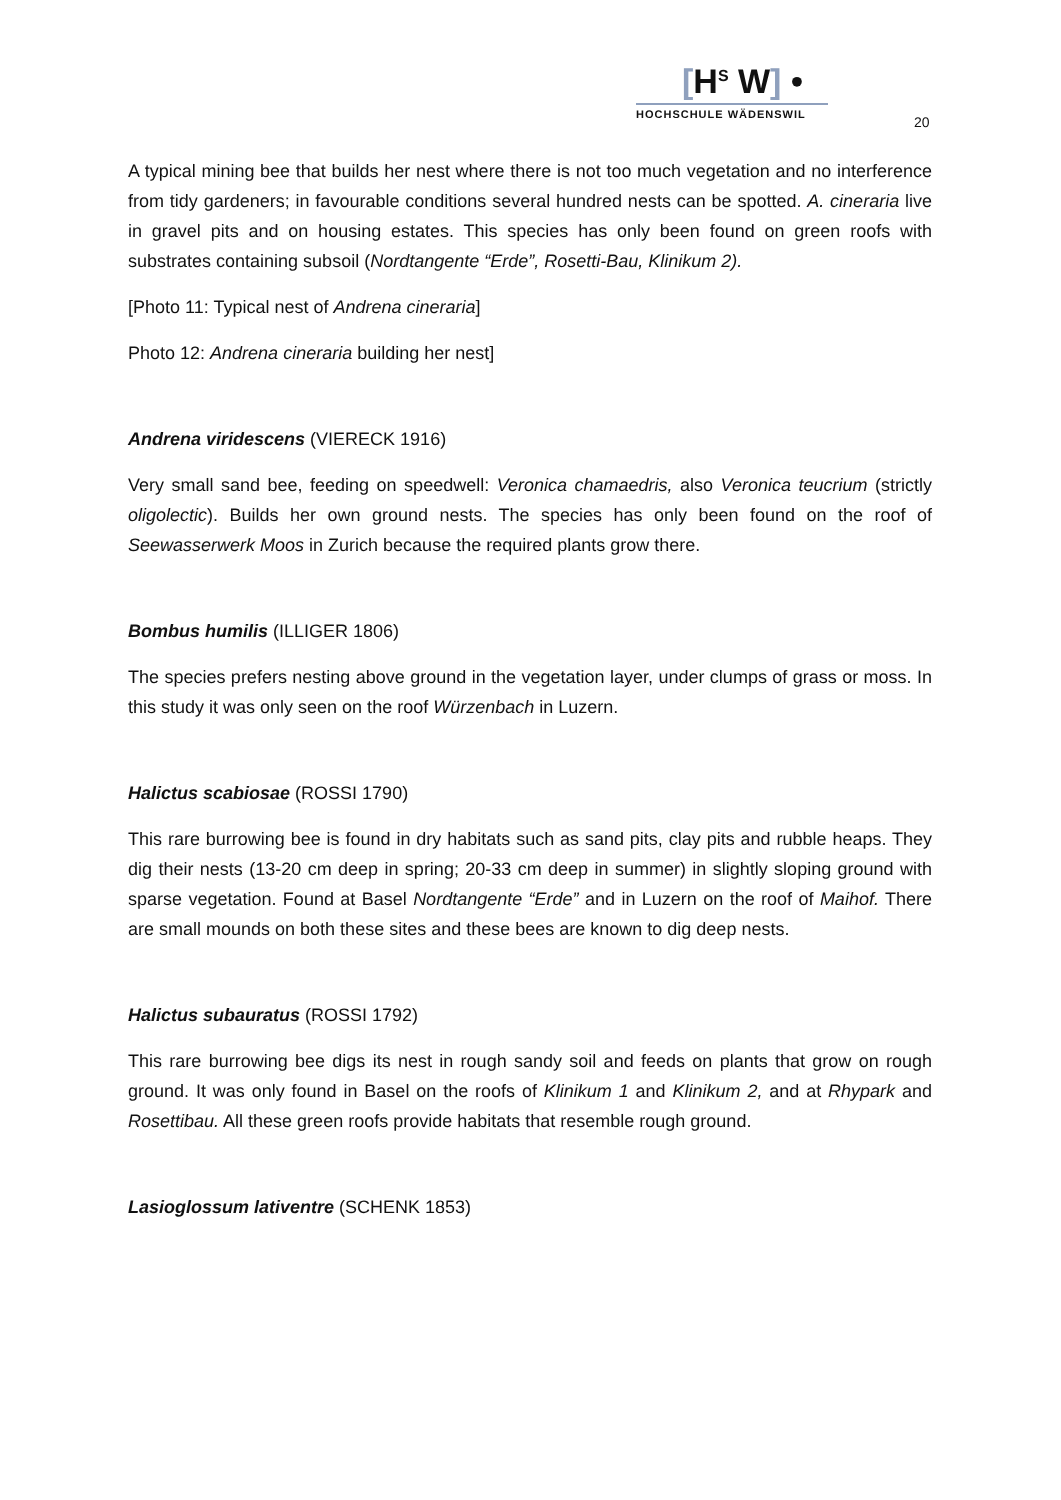[H<sup>S</sup> W] •
HOCHSCHULE WÄDENSWIL
20
A typical mining bee that builds her nest where there is not too much vegetation and no interference from tidy gardeners; in favourable conditions several hundred nests can be spotted. A. cineraria live in gravel pits and on housing estates. This species has only been found on green roofs with substrates containing subsoil (Nordtangente “Erde”, Rosetti-Bau, Klinikum 2).
[Photo 11: Typical nest of Andrena cineraria]
Photo 12: Andrena cineraria building her nest]
Andrena viridescens (VIERECK 1916)
Very small sand bee, feeding on speedwell: Veronica chamaedris, also Veronica teucrium (strictly oligolectic). Builds her own ground nests. The species has only been found on the roof of Seewasserwerk Moos in Zurich because the required plants grow there.
Bombus humilis (ILLIGER 1806)
The species prefers nesting above ground in the vegetation layer, under clumps of grass or moss. In this study it was only seen on the roof Würzenbach in Luzern.
Halictus scabiosae (ROSSI 1790)
This rare burrowing bee is found in dry habitats such as sand pits, clay pits and rubble heaps. They dig their nests (13-20 cm deep in spring; 20-33 cm deep in summer) in slightly sloping ground with sparse vegetation. Found at Basel Nordtangente “Erde” and in Luzern on the roof of Maihof. There are small mounds on both these sites and these bees are known to dig deep nests.
Halictus subauratus (ROSSI 1792)
This rare burrowing bee digs its nest in rough sandy soil and feeds on plants that grow on rough ground. It was only found in Basel on the roofs of Klinikum 1 and Klinikum 2, and at Rhypark and Rosettibau. All these green roofs provide habitats that resemble rough ground.
Lasioglossum lativentre (SCHENK 1853)